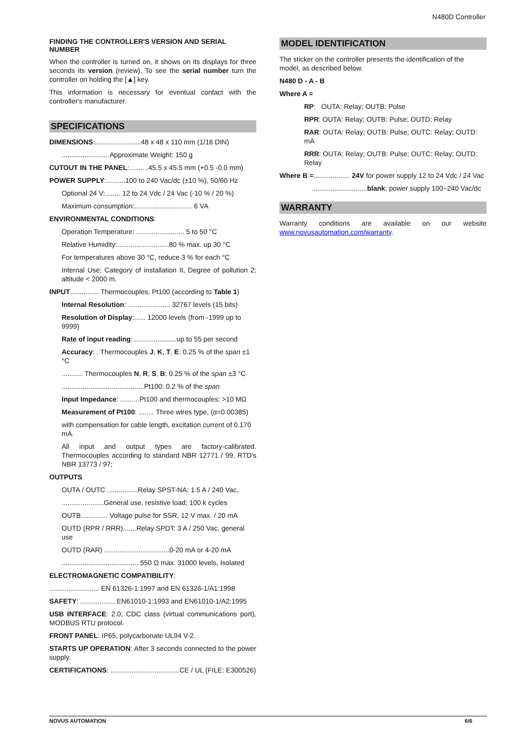N480D Controller
FINDING THE CONTROLLER'S VERSION AND SERIAL NUMBER
When the controller is turned on, it shows on its displays for three seconds its version (review). To see the serial number turn the controller on holding the [▲] key.
This information is necessary for eventual contact with the controller's manufacturer.
SPECIFICATIONS
DIMENSIONS:........................48 x 48 x 110 mm (1/16 DIN)
.........................Approximate Weight: 150 g
CUTOUT IN THE PANEL:..........45.5 x 45.5 mm (+0.5 -0.0 mm)
POWER SUPPLY:..........100 to 240 Vac/dc (±10 %), 50/60 Hz
Optional 24 V:........ 12 to 24 Vdc / 24 Vac (-10 % / 20 %)
Maximum consumption:.............................. 6 VA
ENVIRONMENTAL CONDITIONS:
Operation Temperature: ......................... 5 to 50 °C
Relative Humidity:...........................80 % max. up 30 °C
For temperatures above 30 °C, reduce 3 % for each °C
Internal Use; Category of installation II, Degree of pollution 2; altitude < 2000 m.
INPUT............... Thermocouples, Pt100 (according to Table 1)
Internal Resolution: ...................... 32767 levels (15 bits)
Resolution of Display:...... 12000 levels (from -1999 up to 9999)
Rate of input reading:.......................up to 55 per second
Accuracy: . Thermocouples J, K, T, E: 0.25 % of the span ±1 °C
........... Thermocouples N, R, S, B: 0.25 % of the span ±3 °C
...........................................Pt100: 0.2 % of the span
Input Impedance: ..........Pt100 and thermocouples: >10 MΩ
Measurement of Pt100: ........ Three wires type, (α=0.00385)
with compensation for cable length, excitation current of 0.170 mA.
All input and output types are factory-calibrated. Thermocouples according to standard NBR 12771 / 99, RTD's NBR 13773 / 97;
OUTPUTS
OUTA / OUTC ................Relay SPST-NA: 1.5 A / 240 Vac,
......................General use, resistive load; 100 k cycles
OUTB.............. Voltage pulse for SSR, 12 V max. / 20 mA
OUTD (RPR / RRR).......Relay SPDT: 3 A / 250 Vac, general use
OUTD (RAR) ..................................0-20 mA or 4-20 mA
........................................ 550 Ω max. 31000 levels, Isolated
ELECTROMAGNETIC COMPATIBILITY:
.......................... EN 61326-1:1997 and EN 61326-1/A1:1998
SAFETY: .................. EN61010-1:1993 and EN61010-1/A2:1995
USB INTERFACE: 2.0, CDC class (virtual communications port), MODBUS RTU protocol.
FRONT PANEL: IP65, polycarbonate UL94 V-2.
STARTS UP OPERATION: After 3 seconds connected to the power supply.
CERTIFICATIONS: ....................................CE / UL (FILE: E300526)
MODEL IDENTIFICATION
The sticker on the controller presents the identification of the model, as described below.
N480 D - A - B
Where A =
RP: OUTA: Relay; OUTB: Pulse
RPR: OUTA: Relay; OUTB: Pulse; OUTD: Relay
RAR: OUTA: Relay; OUTB: Pulse; OUTC: Relay; OUTD: mA
RRR: OUTA: Relay; OUTB: Pulse; OUTC: Relay; OUTD: Relay
Where B =................... 24V for power supply 12 to 24 Vdc / 24 Vac
.............................blank: power supply 100~240 Vac/dc
WARRANTY
Warranty conditions are available on our website www.novusautomation.com/warranty.
NOVUS AUTOMATION 6/6